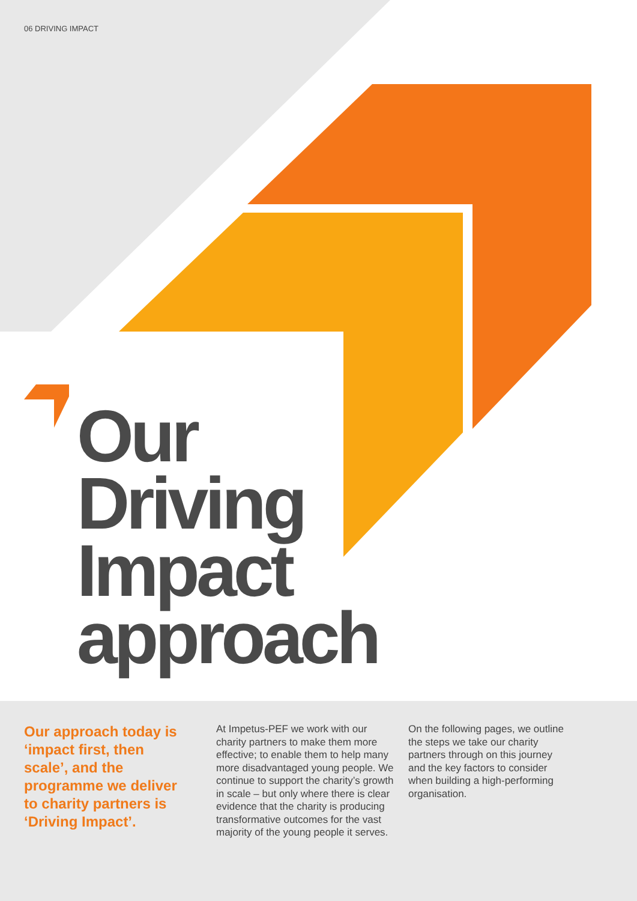06 DRIVING IMPACT
Our
Driving
Impact
approach
Our approach today is ‘impact first, then scale’, and the programme we deliver to charity partners is ‘Driving Impact’.
At Impetus-PEF we work with our charity partners to make them more effective; to enable them to help many more disadvantaged young people. We continue to support the charity’s growth in scale – but only where there is clear evidence that the charity is producing transformative outcomes for the vast majority of the young people it serves.
On the following pages, we outline the steps we take our charity partners through on this journey and the key factors to consider when building a high-performing organisation.